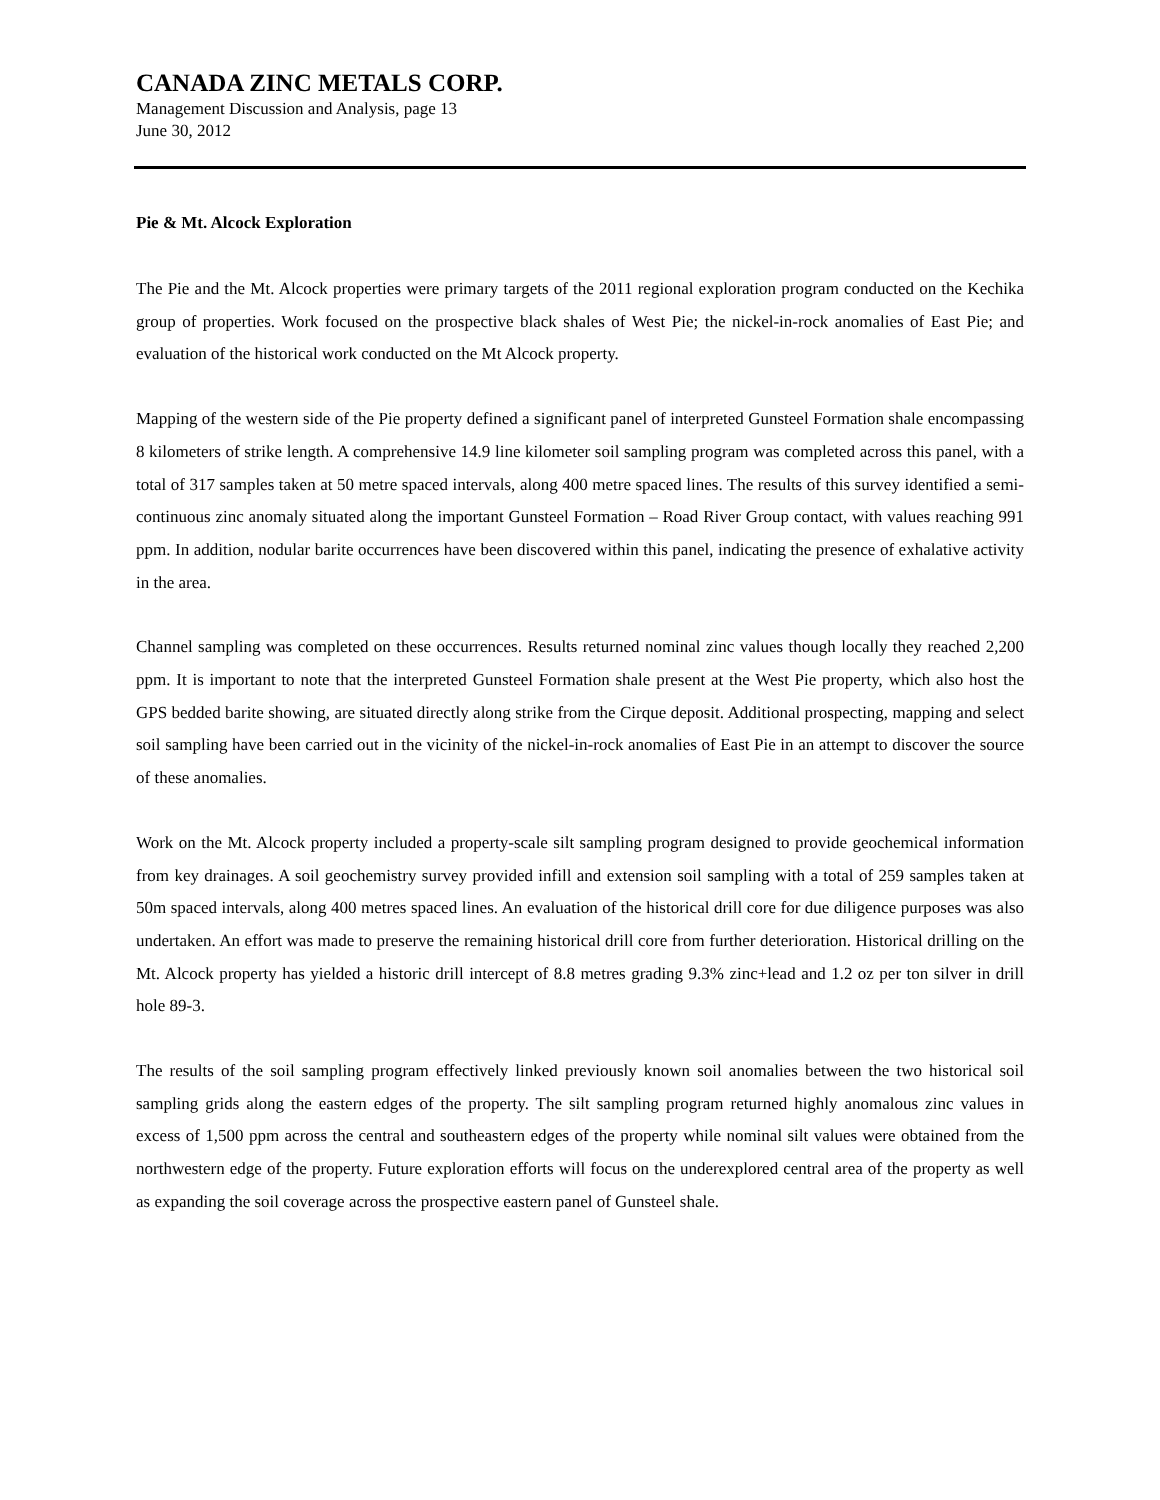CANADA ZINC METALS CORP.
Management Discussion and Analysis, page 13
June 30, 2012
Pie & Mt. Alcock Exploration
The Pie and the Mt. Alcock properties were primary targets of the 2011 regional exploration program conducted on the Kechika group of properties. Work focused on the prospective black shales of West Pie; the nickel-in-rock anomalies of East Pie; and evaluation of the historical work conducted on the Mt Alcock property.
Mapping of the western side of the Pie property defined a significant panel of interpreted Gunsteel Formation shale encompassing 8 kilometers of strike length. A comprehensive 14.9 line kilometer soil sampling program was completed across this panel, with a total of 317 samples taken at 50 metre spaced intervals, along 400 metre spaced lines. The results of this survey identified a semi-continuous zinc anomaly situated along the important Gunsteel Formation – Road River Group contact, with values reaching 991 ppm. In addition, nodular barite occurrences have been discovered within this panel, indicating the presence of exhalative activity in the area.
Channel sampling was completed on these occurrences. Results returned nominal zinc values though locally they reached 2,200 ppm. It is important to note that the interpreted Gunsteel Formation shale present at the West Pie property, which also host the GPS bedded barite showing, are situated directly along strike from the Cirque deposit. Additional prospecting, mapping and select soil sampling have been carried out in the vicinity of the nickel-in-rock anomalies of East Pie in an attempt to discover the source of these anomalies.
Work on the Mt. Alcock property included a property-scale silt sampling program designed to provide geochemical information from key drainages. A soil geochemistry survey provided infill and extension soil sampling with a total of 259 samples taken at 50m spaced intervals, along 400 metres spaced lines. An evaluation of the historical drill core for due diligence purposes was also undertaken. An effort was made to preserve the remaining historical drill core from further deterioration. Historical drilling on the Mt. Alcock property has yielded a historic drill intercept of 8.8 metres grading 9.3% zinc+lead and 1.2 oz per ton silver in drill hole 89-3.
The results of the soil sampling program effectively linked previously known soil anomalies between the two historical soil sampling grids along the eastern edges of the property. The silt sampling program returned highly anomalous zinc values in excess of 1,500 ppm across the central and southeastern edges of the property while nominal silt values were obtained from the northwestern edge of the property. Future exploration efforts will focus on the underexplored central area of the property as well as expanding the soil coverage across the prospective eastern panel of Gunsteel shale.